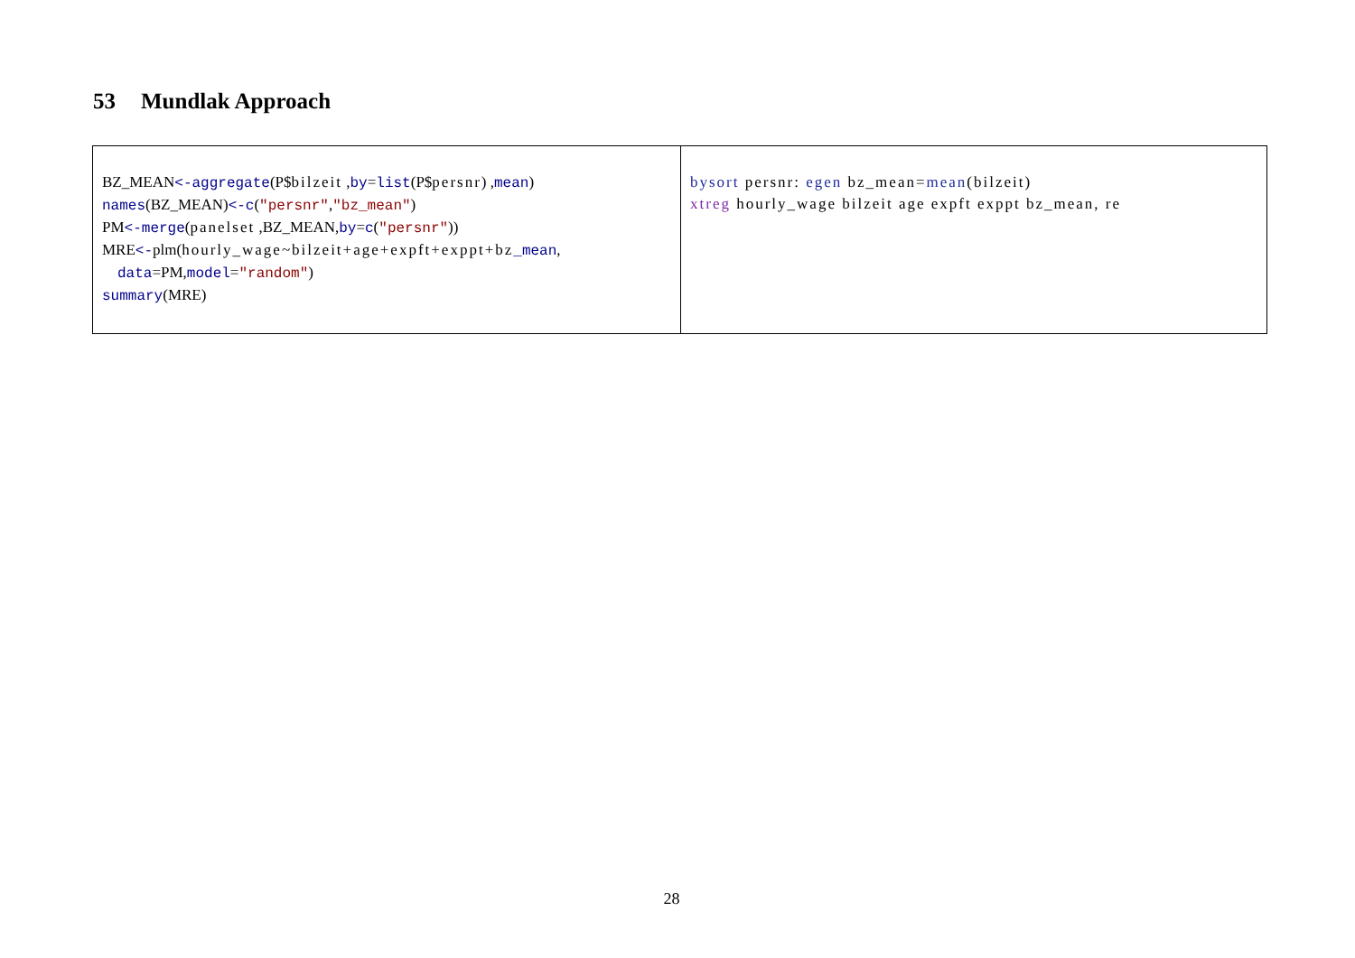53 Mundlak Approach
| BZ_MEAN <-aggregate (P$ bilzeit , by = list (P$ persnr ) , mean ) names (BZ_MEAN) <-c ( "persnr" , "bz_mean" ) PM <-merge ( panelset ,BZ_MEAN, by = c ( "persnr" )) MRE <- plm( hourly_wage~bilzeit+age+expft+exppt+bz _mean , data =PM, model = "random" ) summary (MRE) | bysort persnr: egen bz_mean= mean (bilzeit) xtreg hourly_wage bilzeit age expft exppt bz_mean, re |
28